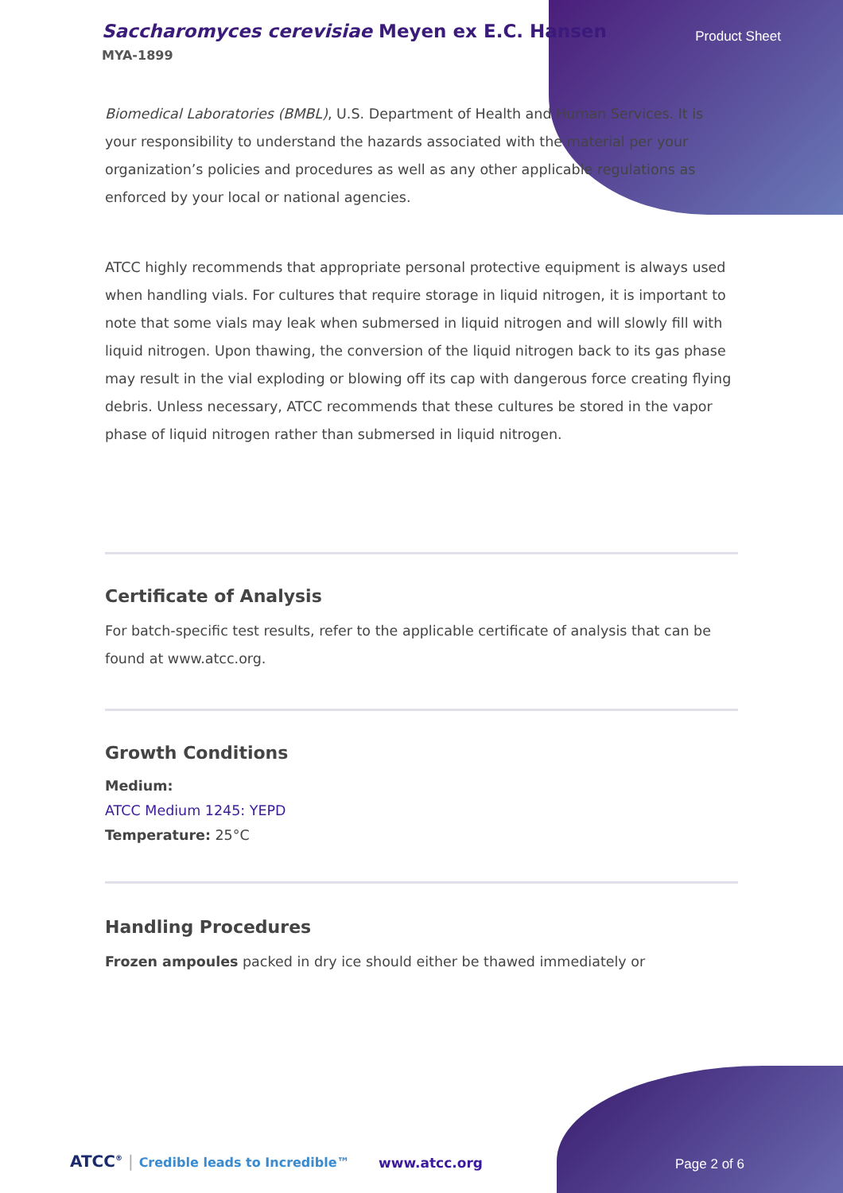Saccharomyces cerevisiae Meyen ex E.C. Hansen
MYA-1899
Product Sheet
Biomedical Laboratories (BMBL), U.S. Department of Health and Human Services. It is your responsibility to understand the hazards associated with the material per your organization’s policies and procedures as well as any other applicable regulations as enforced by your local or national agencies.
ATCC highly recommends that appropriate personal protective equipment is always used when handling vials. For cultures that require storage in liquid nitrogen, it is important to note that some vials may leak when submersed in liquid nitrogen and will slowly fill with liquid nitrogen. Upon thawing, the conversion of the liquid nitrogen back to its gas phase may result in the vial exploding or blowing off its cap with dangerous force creating flying debris. Unless necessary, ATCC recommends that these cultures be stored in the vapor phase of liquid nitrogen rather than submersed in liquid nitrogen.
Certificate of Analysis
For batch-specific test results, refer to the applicable certificate of analysis that can be found at www.atcc.org.
Growth Conditions
Medium:
ATCC Medium 1245: YEPD
Temperature: 25°C
Handling Procedures
Frozen ampoules packed in dry ice should either be thawed immediately or
ATCC<sup>®</sup> | Credible leads to Incredible™
www.atcc.org Page 2 of 6